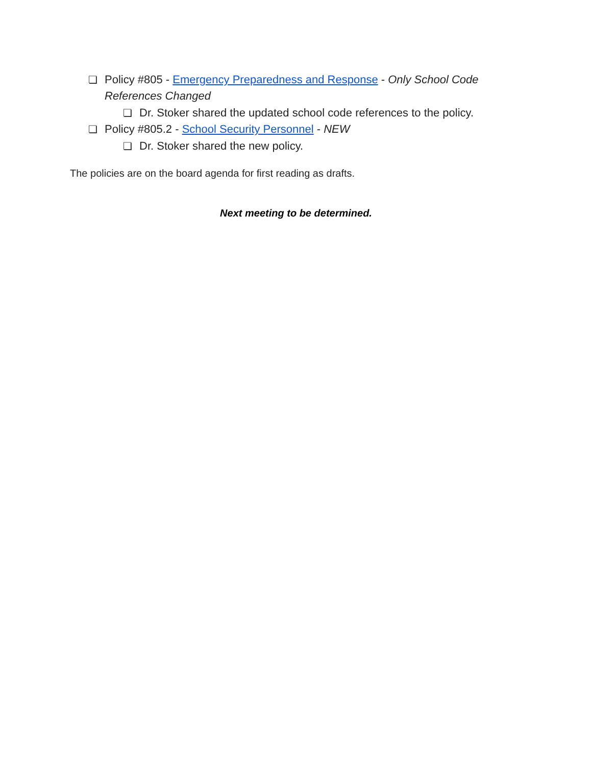❏ Policy #805 - Emergency Preparedness and Response - Only School Code References Changed
❏ Dr. Stoker shared the updated school code references to the policy.
❏ Policy #805.2 - School Security Personnel - NEW
❏ Dr. Stoker shared the new policy.
The policies are on the board agenda for first reading as drafts.
Next meeting to be determined.